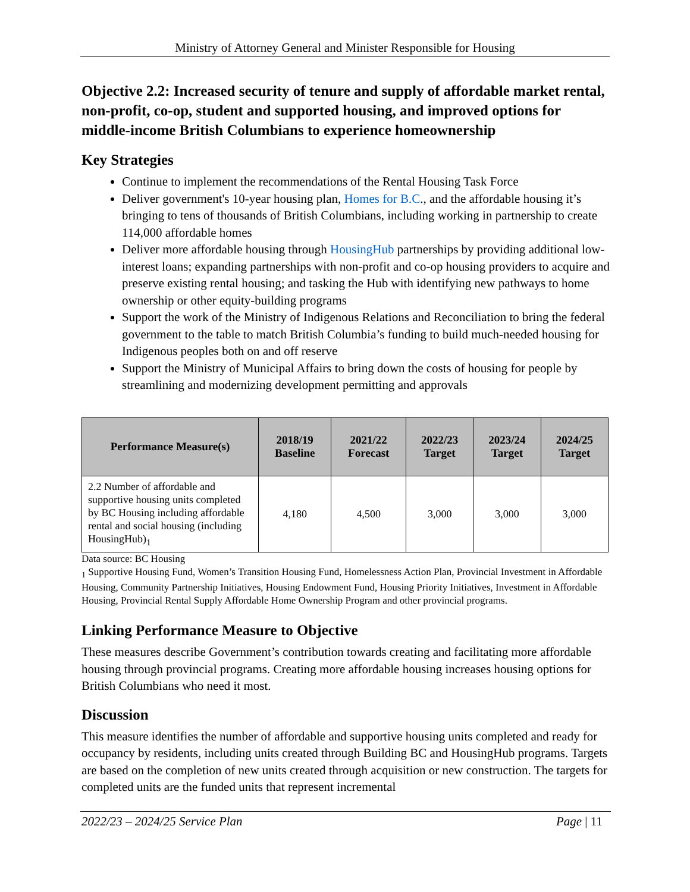Ministry of Attorney General and Minister Responsible for Housing
Objective 2.2: Increased security of tenure and supply of affordable market rental, non-profit, co-op, student and supported housing, and improved options for middle-income British Columbians to experience homeownership
Key Strategies
Continue to implement the recommendations of the Rental Housing Task Force
Deliver government's 10-year housing plan, Homes for B.C., and the affordable housing it’s bringing to tens of thousands of British Columbians, including working in partnership to create 114,000 affordable homes
Deliver more affordable housing through HousingHub partnerships by providing additional low-interest loans; expanding partnerships with non-profit and co-op housing providers to acquire and preserve existing rental housing; and tasking the Hub with identifying new pathways to home ownership or other equity-building programs
Support the work of the Ministry of Indigenous Relations and Reconciliation to bring the federal government to the table to match British Columbia’s funding to build much-needed housing for Indigenous peoples both on and off reserve
Support the Ministry of Municipal Affairs to bring down the costs of housing for people by streamlining and modernizing development permitting and approvals
| Performance Measure(s) | 2018/19 Baseline | 2021/22 Forecast | 2022/23 Target | 2023/24 Target | 2024/25 Target |
| --- | --- | --- | --- | --- | --- |
| 2.2 Number of affordable and supportive housing units completed by BC Housing including affordable rental and social housing (including HousingHub)<sub>1</sub> | 4,180 | 4,500 | 3,000 | 3,000 | 3,000 |
Data source: BC Housing
<sub>1</sub> Supportive Housing Fund, Women’s Transition Housing Fund, Homelessness Action Plan, Provincial Investment in Affordable Housing, Community Partnership Initiatives, Housing Endowment Fund, Housing Priority Initiatives, Investment in Affordable Housing, Provincial Rental Supply Affordable Home Ownership Program and other provincial programs.
Linking Performance Measure to Objective
These measures describe Government’s contribution towards creating and facilitating more affordable housing through provincial programs. Creating more affordable housing increases housing options for British Columbians who need it most.
Discussion
This measure identifies the number of affordable and supportive housing units completed and ready for occupancy by residents, including units created through Building BC and HousingHub programs. Targets are based on the completion of new units created through acquisition or new construction. The targets for completed units are the funded units that represent incremental
2022/23 – 2024/25 Service Plan Page | 11